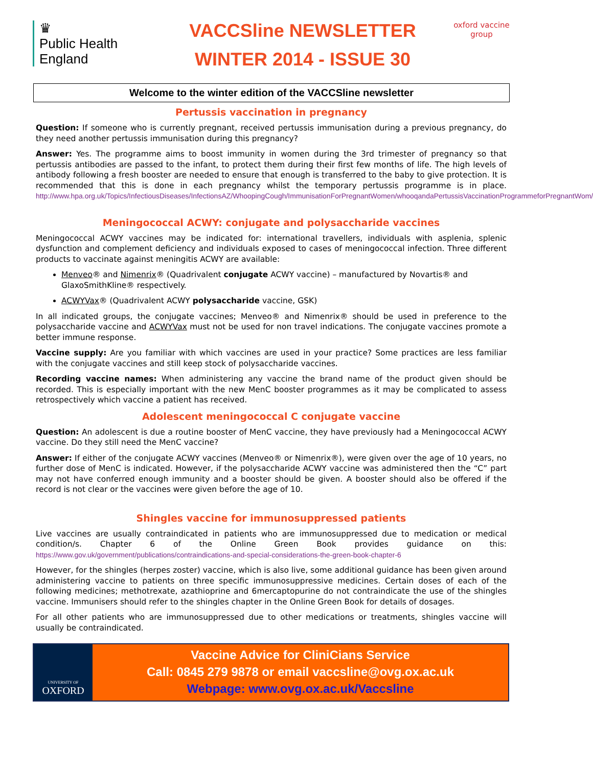♛
Public Health
England
VACCSline NEWSLETTER
WINTER 2014 - ISSUE 30
oxford vaccine group
Welcome to the winter edition of the VACCSline newsletter
Pertussis vaccination in pregnancy
Question: If someone who is currently pregnant, received pertussis immunisation during a previous pregnancy, do they need another pertussis immunisation during this pregnancy?
Answer: Yes. The programme aims to boost immunity in women during the 3rd trimester of pregnancy so that pertussis antibodies are passed to the infant, to protect them during their first few months of life. The high levels of antibody following a fresh booster are needed to ensure that enough is transferred to the baby to give protection. It is recommended that this is done in each pregnancy whilst the temporary pertussis programme is in place. http://www.hpa.org.uk/Topics/InfectiousDiseases/InfectionsAZ/WhoopingCough/ImmunisationForPregnantWomen/whooqandaPertussisVaccinationProgrammeforPregnantWom/
Meningococcal ACWY: conjugate and polysaccharide vaccines
Meningococcal ACWY vaccines may be indicated for: international travellers, individuals with asplenia, splenic dysfunction and complement deficiency and individuals exposed to cases of meningococcal infection. Three different products to vaccinate against meningitis ACWY are available:
Menveo® and Nimenrix® (Quadrivalent conjugate ACWY vaccine) – manufactured by Novartis® and GlaxoSmithKline® respectively.
ACWYVax® (Quadrivalent ACWY polysaccharide vaccine, GSK)
In all indicated groups, the conjugate vaccines; Menveo® and Nimenrix® should be used in preference to the polysaccharide vaccine and ACWYVax must not be used for non travel indications. The conjugate vaccines promote a better immune response.
Vaccine supply: Are you familiar with which vaccines are used in your practice? Some practices are less familiar with the conjugate vaccines and still keep stock of polysaccharide vaccines.
Recording vaccine names: When administering any vaccine the brand name of the product given should be recorded. This is especially important with the new MenC booster programmes as it may be complicated to assess retrospectively which vaccine a patient has received.
Adolescent meningococcal C conjugate vaccine
Question: An adolescent is due a routine booster of MenC vaccine, they have previously had a Meningococcal ACWY vaccine. Do they still need the MenC vaccine?
Answer: If either of the conjugate ACWY vaccines (Menveo® or Nimenrix®), were given over the age of 10 years, no further dose of MenC is indicated. However, if the polysaccharide ACWY vaccine was administered then the “C” part may not have conferred enough immunity and a booster should be given. A booster should also be offered if the record is not clear or the vaccines were given before the age of 10.
Shingles vaccine for immunosuppressed patients
Live vaccines are usually contraindicated in patients who are immunosuppressed due to medication or medical condition/s. Chapter 6 of the Online Green Book provides guidance on this: https://www.gov.uk/government/publications/contraindications-and-special-considerations-the-green-book-chapter-6
However, for the shingles (herpes zoster) vaccine, which is also live, some additional guidance has been given around administering vaccine to patients on three specific immunosuppressive medicines. Certain doses of each of the following medicines; methotrexate, azathioprine and 6mercaptopurine do not contraindicate the use of the shingles vaccine. Immunisers should refer to the shingles chapter in the Online Green Book for details of dosages.
For all other patients who are immunosuppressed due to other medications or treatments, shingles vaccine will usually be contraindicated.
UNIVERSITY OF
OXFORD
Vaccine Advice for CliniCians Service
Call: 0845 279 9878 or email vaccsline@ovg.ox.ac.uk
Webpage: www.ovg.ox.ac.uk/Vaccsline